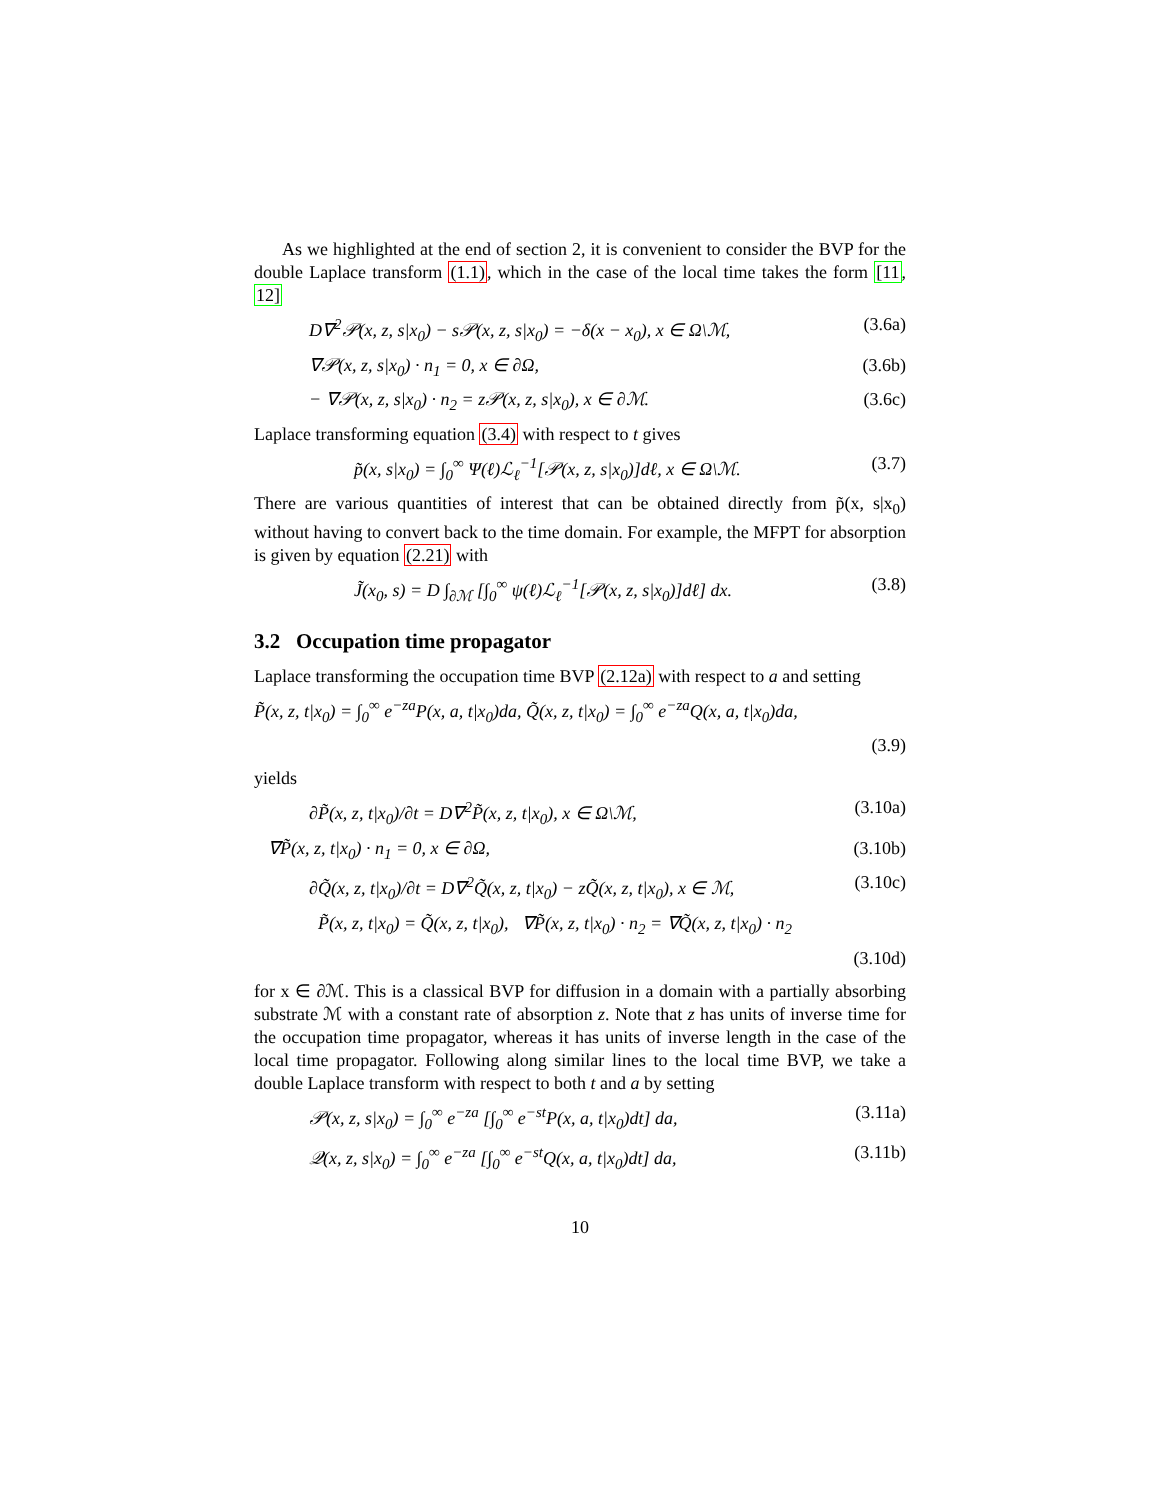As we highlighted at the end of section 2, it is convenient to consider the BVP for the double Laplace transform (1.1), which in the case of the local time takes the form [11, 12]
D∇<sup>2</sup>𝒫(x, z, s|x<sub>0</sub>) − s𝒫(x, z, s|x<sub>0</sub>) = −δ(x − x<sub>0</sub>), x ∈ Ω\ℳ, (3.6a)
∇𝒫(x, z, s|x<sub>0</sub>) · n<sub>1</sub> = 0, x ∈ ∂Ω, (3.6b)
− ∇𝒫(x, z, s|x<sub>0</sub>) · n<sub>2</sub> = z𝒫(x, z, s|x<sub>0</sub>), x ∈ ∂ℳ. (3.6c)
Laplace transforming equation (3.4) with respect to t gives
p̃(x, s|x<sub>0</sub>) = ∫<sub>0</sub><sup>∞</sup> Ψ(ℓ)ℒ<sub>ℓ</sub><sup>−1</sup>[𝒫(x, z, s|x<sub>0</sub>)]dℓ, x ∈ Ω\ℳ. (3.7)
There are various quantities of interest that can be obtained directly from p̃(x, s|x<sub>0</sub>) without having to convert back to the time domain. For example, the MFPT for absorption is given by equation (2.21) with
J̃(x<sub>0</sub>, s) = D ∫<sub>∂ℳ</sub> [∫<sub>0</sub><sup>∞</sup> ψ(ℓ)ℒ<sub>ℓ</sub><sup>−1</sup>[𝒫(x, z, s|x<sub>0</sub>)]dℓ] dx. (3.8)
3.2 Occupation time propagator
Laplace transforming the occupation time BVP (2.12a) with respect to a and setting
P̃(x, z, t|x<sub>0</sub>) = ∫<sub>0</sub><sup>∞</sup> e<sup>−za</sup>P(x, a, t|x<sub>0</sub>)da, Q̃(x, z, t|x<sub>0</sub>) = ∫<sub>0</sub><sup>∞</sup> e<sup>−za</sup>Q(x, a, t|x<sub>0</sub>)da,
(3.9)
yields
∂P̃(x, z, t|x<sub>0</sub>)/∂t = D∇<sup>2</sup>P̃(x, z, t|x<sub>0</sub>), x ∈ Ω\ℳ, (3.10a)
∇P̃(x, z, t|x<sub>0</sub>) · n<sub>1</sub> = 0, x ∈ ∂Ω, (3.10b)
∂Q̃(x, z, t|x<sub>0</sub>)/∂t = D∇<sup>2</sup>Q̃(x, z, t|x<sub>0</sub>) − zQ̃(x, z, t|x<sub>0</sub>), x ∈ ℳ, (3.10c)
P̃(x, z, t|x<sub>0</sub>) = Q̃(x, z, t|x<sub>0</sub>), ∇P̃(x, z, t|x<sub>0</sub>) · n<sub>2</sub> = ∇Q̃(x, z, t|x<sub>0</sub>) · n<sub>2</sub>
(3.10d)
for x ∈ ∂ℳ. This is a classical BVP for diffusion in a domain with a partially absorbing substrate ℳ with a constant rate of absorption z. Note that z has units of inverse time for the occupation time propagator, whereas it has units of inverse length in the case of the local time propagator. Following along similar lines to the local time BVP, we take a double Laplace transform with respect to both t and a by setting
𝒫(x, z, s|x<sub>0</sub>) = ∫<sub>0</sub><sup>∞</sup> e<sup>−za</sup> [∫<sub>0</sub><sup>∞</sup> e<sup>−st</sup>P(x, a, t|x<sub>0</sub>)dt] da, (3.11a)
𝒬(x, z, s|x<sub>0</sub>) = ∫<sub>0</sub><sup>∞</sup> e<sup>−za</sup> [∫<sub>0</sub><sup>∞</sup> e<sup>−st</sup>Q(x, a, t|x<sub>0</sub>)dt] da, (3.11b)
10